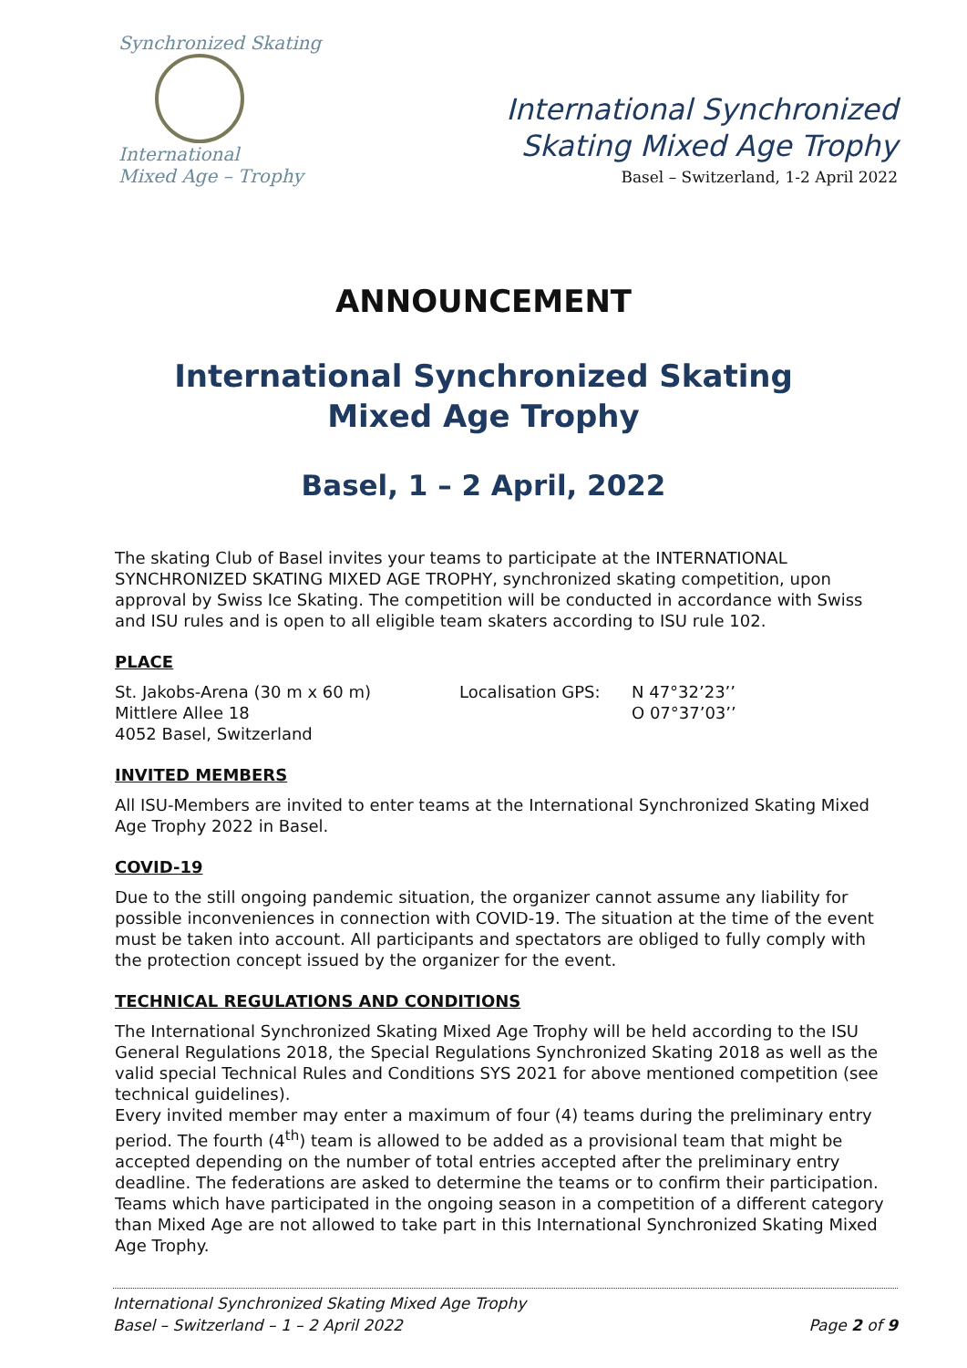Synchronized Skating
International
Mixed Age – Trophy
International Synchronized
Skating Mixed Age Trophy
Basel – Switzerland, 1-2 April 2022
ANNOUNCEMENT
International Synchronized Skating
Mixed Age Trophy
Basel, 1 – 2 April, 2022
The skating Club of Basel invites your teams to participate at the INTERNATIONAL SYNCHRONIZED SKATING MIXED AGE TROPHY, synchronized skating competition, upon approval by Swiss Ice Skating. The competition will be conducted in accordance with Swiss and ISU rules and is open to all eligible team skaters according to ISU rule 102.
PLACE
St. Jakobs-Arena (30 m x 60 m)
Mittlere Allee 18
4052 Basel, Switzerland
Localisation GPS: N 47°32’23’’
O 07°37’03’’
INVITED MEMBERS
All ISU-Members are invited to enter teams at the International Synchronized Skating Mixed Age Trophy 2022 in Basel.
COVID-19
Due to the still ongoing pandemic situation, the organizer cannot assume any liability for possible inconveniences in connection with COVID-19. The situation at the time of the event must be taken into account. All participants and spectators are obliged to fully comply with the protection concept issued by the organizer for the event.
TECHNICAL REGULATIONS AND CONDITIONS
The International Synchronized Skating Mixed Age Trophy will be held according to the ISU General Regulations 2018, the Special Regulations Synchronized Skating 2018 as well as the valid special Technical Rules and Conditions SYS 2021 for above mentioned competition (see technical guidelines).
Every invited member may enter a maximum of four (4) teams during the preliminary entry period. The fourth (4<sup>th</sup>) team is allowed to be added as a provisional team that might be accepted depending on the number of total entries accepted after the preliminary entry deadline. The federations are asked to determine the teams or to confirm their participation. Teams which have participated in the ongoing season in a competition of a different category than Mixed Age are not allowed to take part in this International Synchronized Skating Mixed Age Trophy.
International Synchronized Skating Mixed Age Trophy
Basel – Switzerland – 1 – 2 April 2022 Page 2 of 9